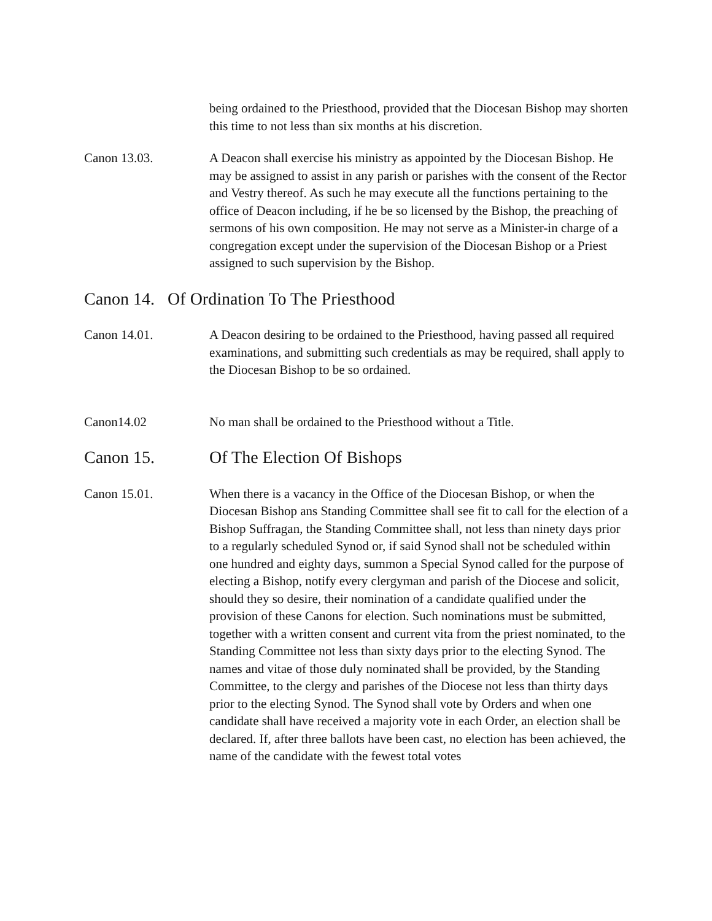being ordained to the Priesthood, provided that the Diocesan Bishop may shorten this time to not less than six months at his discretion.
Canon 13.03. A Deacon shall exercise his ministry as appointed by the Diocesan Bishop. He may be assigned to assist in any parish or parishes with the consent of the Rector and Vestry thereof. As such he may execute all the functions pertaining to the office of Deacon including, if he be so licensed by the Bishop, the preaching of sermons of his own composition. He may not serve as a Minister-in charge of a congregation except under the supervision of the Diocesan Bishop or a Priest assigned to such supervision by the Bishop.
Canon 14. Of Ordination To The Priesthood
Canon 14.01. A Deacon desiring to be ordained to the Priesthood, having passed all required examinations, and submitting such credentials as may be required, shall apply to the Diocesan Bishop to be so ordained.
Canon14.02 No man shall be ordained to the Priesthood without a Title.
Canon 15. Of The Election Of Bishops
Canon 15.01. When there is a vacancy in the Office of the Diocesan Bishop, or when the Diocesan Bishop ans Standing Committee shall see fit to call for the election of a Bishop Suffragan, the Standing Committee shall, not less than ninety days prior to a regularly scheduled Synod or, if said Synod shall not be scheduled within one hundred and eighty days, summon a Special Synod called for the purpose of electing a Bishop, notify every clergyman and parish of the Diocese and solicit, should they so desire, their nomination of a candidate qualified under the provision of these Canons for election. Such nominations must be submitted, together with a written consent and current vita from the priest nominated, to the Standing Committee not less than sixty days prior to the electing Synod. The names and vitae of those duly nominated shall be provided, by the Standing Committee, to the clergy and parishes of the Diocese not less than thirty days prior to the electing Synod. The Synod shall vote by Orders and when one candidate shall have received a majority vote in each Order, an election shall be declared. If, after three ballots have been cast, no election has been achieved, the name of the candidate with the fewest total votes